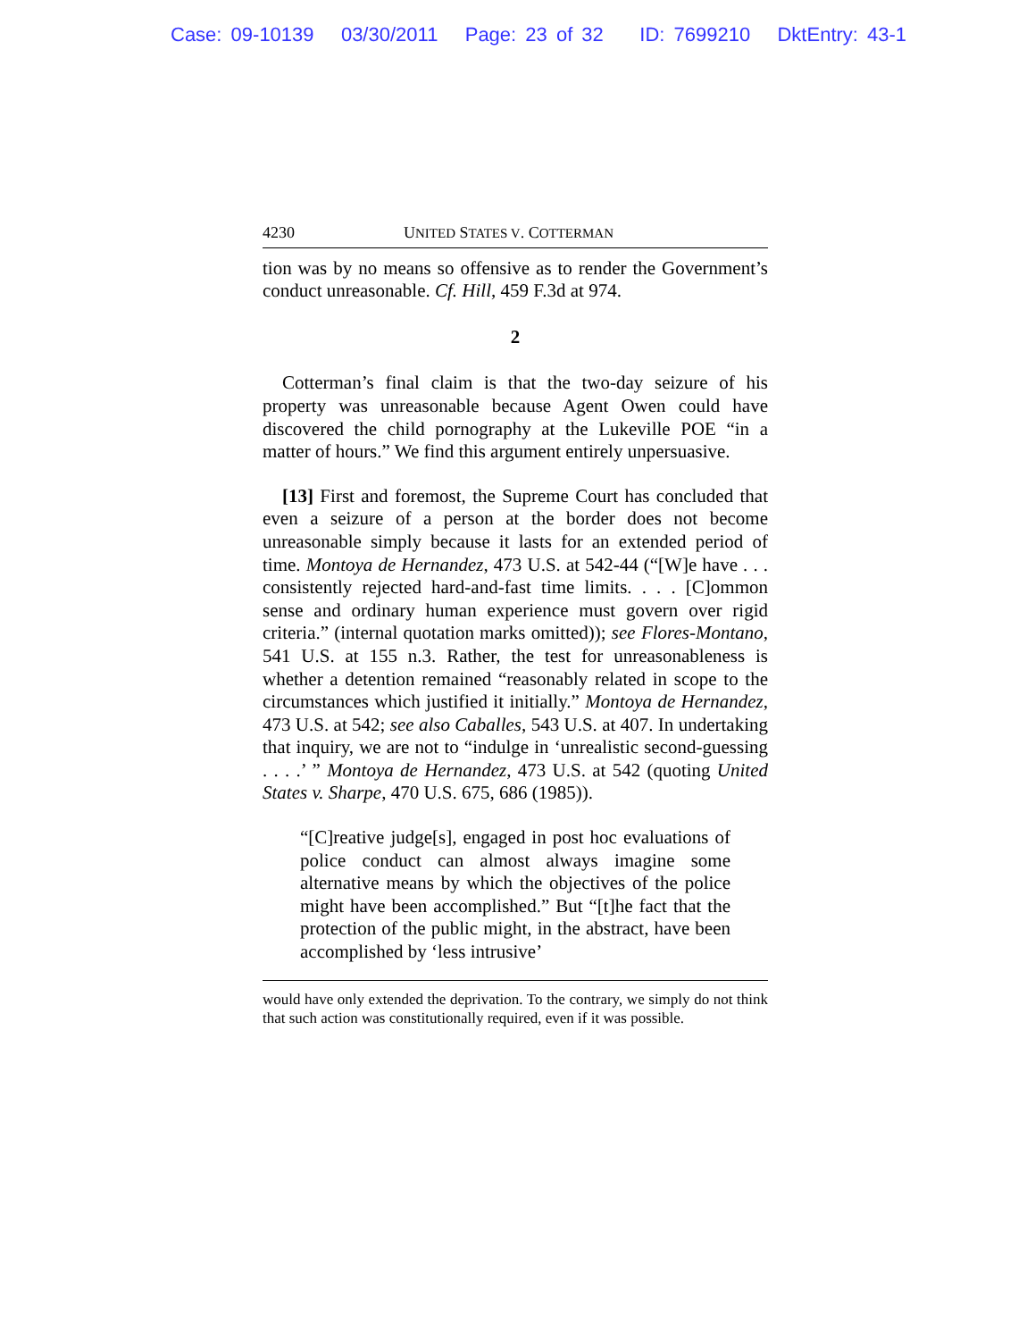Case: 09-10139 03/30/2011 Page: 23 of 32 ID: 7699210 DktEntry: 43-1
4230 UNITED STATES V. COTTERMAN
tion was by no means so offensive as to render the Government’s conduct unreasonable. Cf. Hill, 459 F.3d at 974.
2
Cotterman’s final claim is that the two-day seizure of his property was unreasonable because Agent Owen could have discovered the child pornography at the Lukeville POE “in a matter of hours.” We find this argument entirely unpersuasive.
[13] First and foremost, the Supreme Court has concluded that even a seizure of a person at the border does not become unreasonable simply because it lasts for an extended period of time. Montoya de Hernandez, 473 U.S. at 542-44 (“[W]e have . . . consistently rejected hard-and-fast time limits. . . . [C]ommon sense and ordinary human experience must govern over rigid criteria.” (internal quotation marks omitted)); see Flores-Montano, 541 U.S. at 155 n.3. Rather, the test for unreasonableness is whether a detention remained “reasonably related in scope to the circumstances which justified it initially.” Montoya de Hernandez, 473 U.S. at 542; see also Caballes, 543 U.S. at 407. In undertaking that inquiry, we are not to “indulge in ‘unrealistic second-guessing . . . .’ ” Montoya de Hernandez, 473 U.S. at 542 (quoting United States v. Sharpe, 470 U.S. 675, 686 (1985)).
“[C]reative judge[s], engaged in post hoc evaluations of police conduct can almost always imagine some alternative means by which the objectives of the police might have been accomplished.” But “[t]he fact that the protection of the public might, in the abstract, have been accomplished by ‘less intrusive’
would have only extended the deprivation. To the contrary, we simply do not think that such action was constitutionally required, even if it was possible.